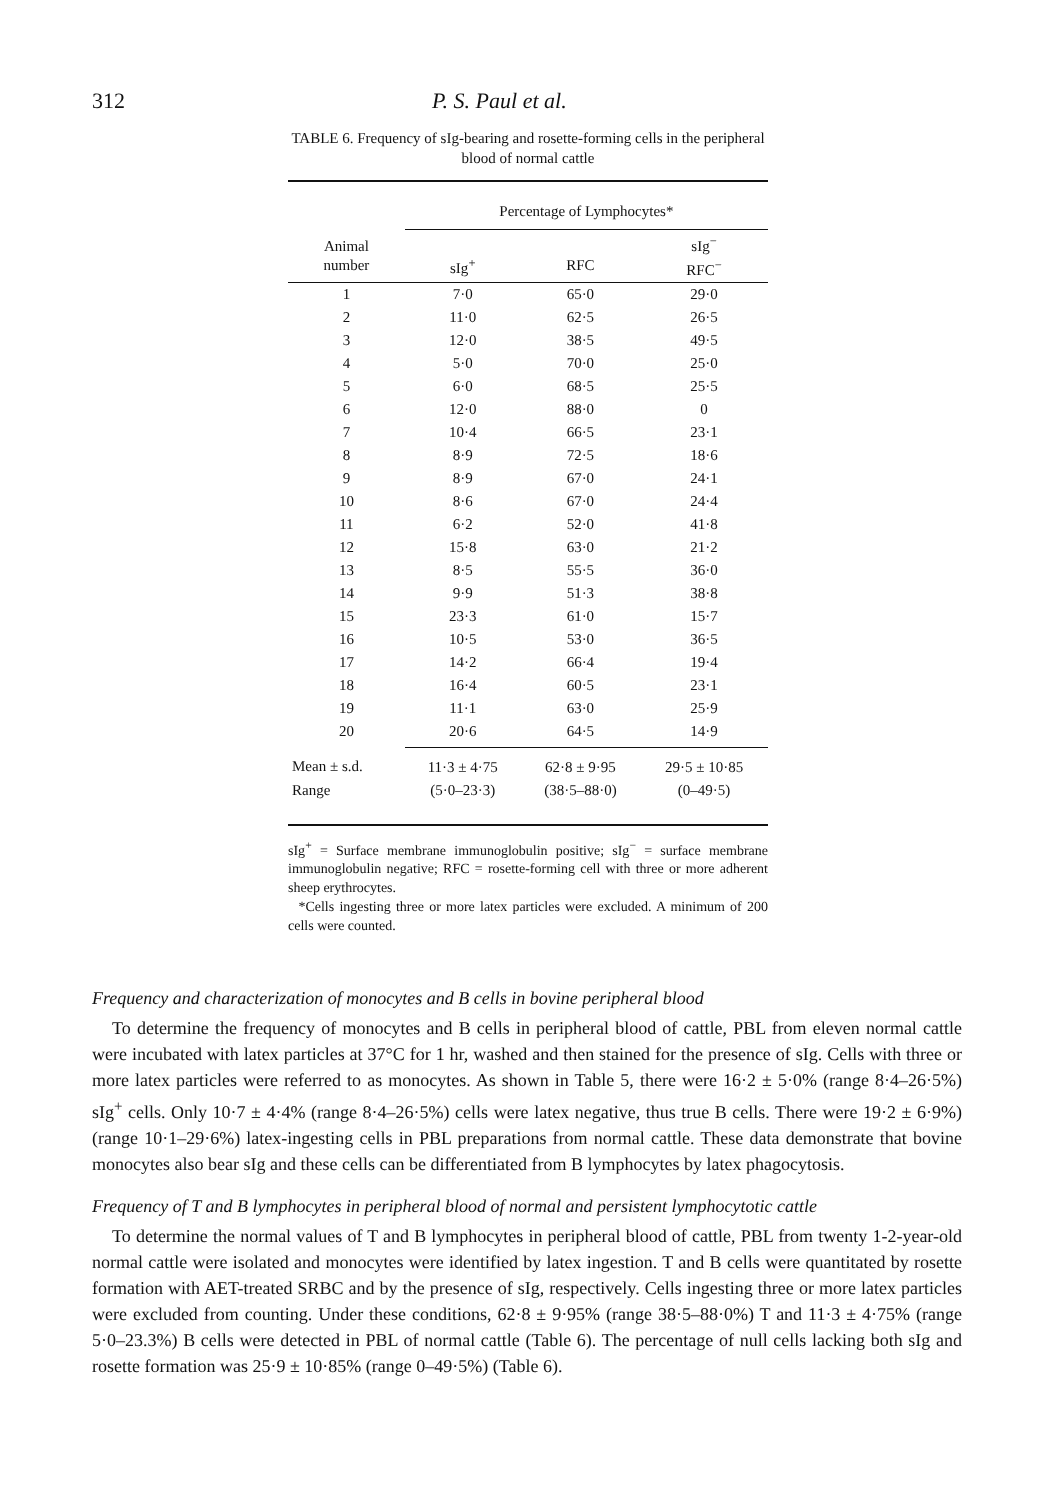312 P. S. Paul et al.
TABLE 6. Frequency of sIg-bearing and rosette-forming cells in the peripheral blood of normal cattle
| | Percentage of Lymphocytes* | | |
| --- | --- | --- | --- |
| Animal number | sIg<sup>+</sup> | RFC | sIg<sup>−</sup> RFC<sup>−</sup> |
| 1 | 7·0 | 65·0 | 29·0 |
| 2 | 11·0 | 62·5 | 26·5 |
| 3 | 12·0 | 38·5 | 49·5 |
| 4 | 5·0 | 70·0 | 25·0 |
| 5 | 6·0 | 68·5 | 25·5 |
| 6 | 12·0 | 88·0 | 0 |
| 7 | 10·4 | 66·5 | 23·1 |
| 8 | 8·9 | 72·5 | 18·6 |
| 9 | 8·9 | 67·0 | 24·1 |
| 10 | 8·6 | 67·0 | 24·4 |
| 11 | 6·2 | 52·0 | 41·8 |
| 12 | 15·8 | 63·0 | 21·2 |
| 13 | 8·5 | 55·5 | 36·0 |
| 14 | 9·9 | 51·3 | 38·8 |
| 15 | 23·3 | 61·0 | 15·7 |
| 16 | 10·5 | 53·0 | 36·5 |
| 17 | 14·2 | 66·4 | 19·4 |
| 18 | 16·4 | 60·5 | 23·1 |
| 19 | 11·1 | 63·0 | 25·9 |
| 20 | 20·6 | 64·5 | 14·9 |
| Mean ± s.d. | 11·3 ± 4·75 | 62·8 ± 9·95 | 29·5 ± 10·85 |
| Range | (5·0–23·3) | (38·5–88·0) | (0–49·5) |
sIg<sup>+</sup> = Surface membrane immunoglobulin positive; sIg<sup>−</sup> = surface membrane immunoglobulin negative; RFC = rosette-forming cell with three or more adherent sheep erythrocytes.
*Cells ingesting three or more latex particles were excluded. A minimum of 200 cells were counted.
Frequency and characterization of monocytes and B cells in bovine peripheral blood
To determine the frequency of monocytes and B cells in peripheral blood of cattle, PBL from eleven normal cattle were incubated with latex particles at 37°C for 1 hr, washed and then stained for the presence of sIg. Cells with three or more latex particles were referred to as monocytes. As shown in Table 5, there were 16·2 ± 5·0% (range 8·4–26·5%) sIg<sup>+</sup> cells. Only 10·7 ± 4·4% (range 8·4–26·5%) cells were latex negative, thus true B cells. There were 19·2 ± 6·9%) (range 10·1–29·6%) latex-ingesting cells in PBL preparations from normal cattle. These data demonstrate that bovine monocytes also bear sIg and these cells can be differentiated from B lymphocytes by latex phagocytosis.
Frequency of T and B lymphocytes in peripheral blood of normal and persistent lymphocytotic cattle
To determine the normal values of T and B lymphocytes in peripheral blood of cattle, PBL from twenty 1-2-year-old normal cattle were isolated and monocytes were identified by latex ingestion. T and B cells were quantitated by rosette formation with AET-treated SRBC and by the presence of sIg, respectively. Cells ingesting three or more latex particles were excluded from counting. Under these conditions, 62·8 ± 9·95% (range 38·5–88·0%) T and 11·3 ± 4·75% (range 5·0–23.3%) B cells were detected in PBL of normal cattle (Table 6). The percentage of null cells lacking both sIg and rosette formation was 25·9 ± 10·85% (range 0–49·5%) (Table 6).